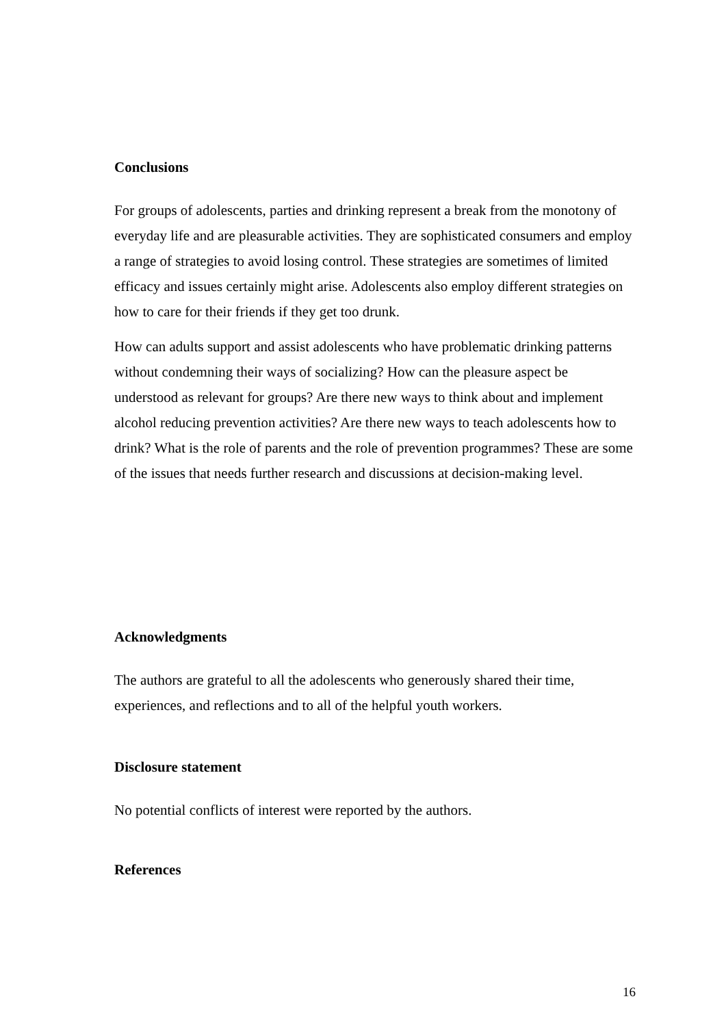Conclusions
For groups of adolescents, parties and drinking represent a break from the monotony of everyday life and are pleasurable activities. They are sophisticated consumers and employ a range of strategies to avoid losing control. These strategies are sometimes of limited efficacy and issues certainly might arise. Adolescents also employ different strategies on how to care for their friends if they get too drunk.
How can adults support and assist adolescents who have problematic drinking patterns without condemning their ways of socializing? How can the pleasure aspect be understood as relevant for groups? Are there new ways to think about and implement alcohol reducing prevention activities? Are there new ways to teach adolescents how to drink? What is the role of parents and the role of prevention programmes? These are some of the issues that needs further research and discussions at decision-making level.
Acknowledgments
The authors are grateful to all the adolescents who generously shared their time, experiences, and reflections and to all of the helpful youth workers.
Disclosure statement
No potential conflicts of interest were reported by the authors.
References
16